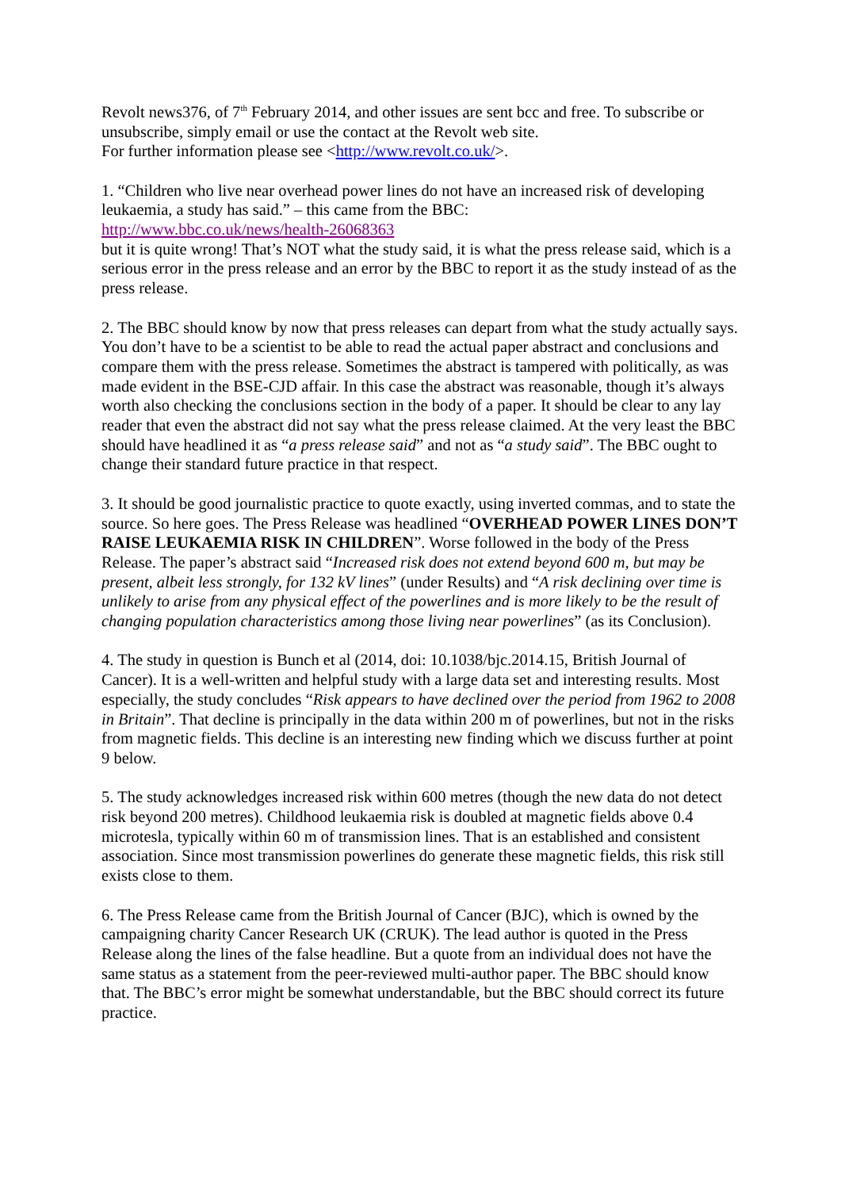Revolt news376, of 7<sup>th</sup> February 2014, and other issues are sent bcc and free. To subscribe or unsubscribe, simply email or use the contact at the Revolt web site.
For further information please see <http://www.revolt.co.uk/>.
1. “Children who live near overhead power lines do not have an increased risk of developing leukaemia, a study has said.” – this came from the BBC:
http://www.bbc.co.uk/news/health-26068363
but it is quite wrong! That’s NOT what the study said, it is what the press release said, which is a serious error in the press release and an error by the BBC to report it as the study instead of as the press release.
2. The BBC should know by now that press releases can depart from what the study actually says. You don’t have to be a scientist to be able to read the actual paper abstract and conclusions and compare them with the press release. Sometimes the abstract is tampered with politically, as was made evident in the BSE-CJD affair. In this case the abstract was reasonable, though it’s always worth also checking the conclusions section in the body of a paper. It should be clear to any lay reader that even the abstract did not say what the press release claimed. At the very least the BBC should have headlined it as “a press release said” and not as “a study said”. The BBC ought to change their standard future practice in that respect.
3. It should be good journalistic practice to quote exactly, using inverted commas, and to state the source. So here goes. The Press Release was headlined “OVERHEAD POWER LINES DON’T RAISE LEUKAEMIA RISK IN CHILDREN”. Worse followed in the body of the Press Release. The paper’s abstract said “Increased risk does not extend beyond 600 m, but may be present, albeit less strongly, for 132 kV lines” (under Results) and “A risk declining over time is unlikely to arise from any physical effect of the powerlines and is more likely to be the result of changing population characteristics among those living near powerlines” (as its Conclusion).
4. The study in question is Bunch et al (2014, doi: 10.1038/bjc.2014.15, British Journal of Cancer). It is a well-written and helpful study with a large data set and interesting results. Most especially, the study concludes “Risk appears to have declined over the period from 1962 to 2008 in Britain”. That decline is principally in the data within 200 m of powerlines, but not in the risks from magnetic fields. This decline is an interesting new finding which we discuss further at point 9 below.
5. The study acknowledges increased risk within 600 metres (though the new data do not detect risk beyond 200 metres). Childhood leukaemia risk is doubled at magnetic fields above 0.4 microtesla, typically within 60 m of transmission lines. That is an established and consistent association. Since most transmission powerlines do generate these magnetic fields, this risk still exists close to them.
6. The Press Release came from the British Journal of Cancer (BJC), which is owned by the campaigning charity Cancer Research UK (CRUK). The lead author is quoted in the Press Release along the lines of the false headline. But a quote from an individual does not have the same status as a statement from the peer-reviewed multi-author paper. The BBC should know that. The BBC’s error might be somewhat understandable, but the BBC should correct its future practice.